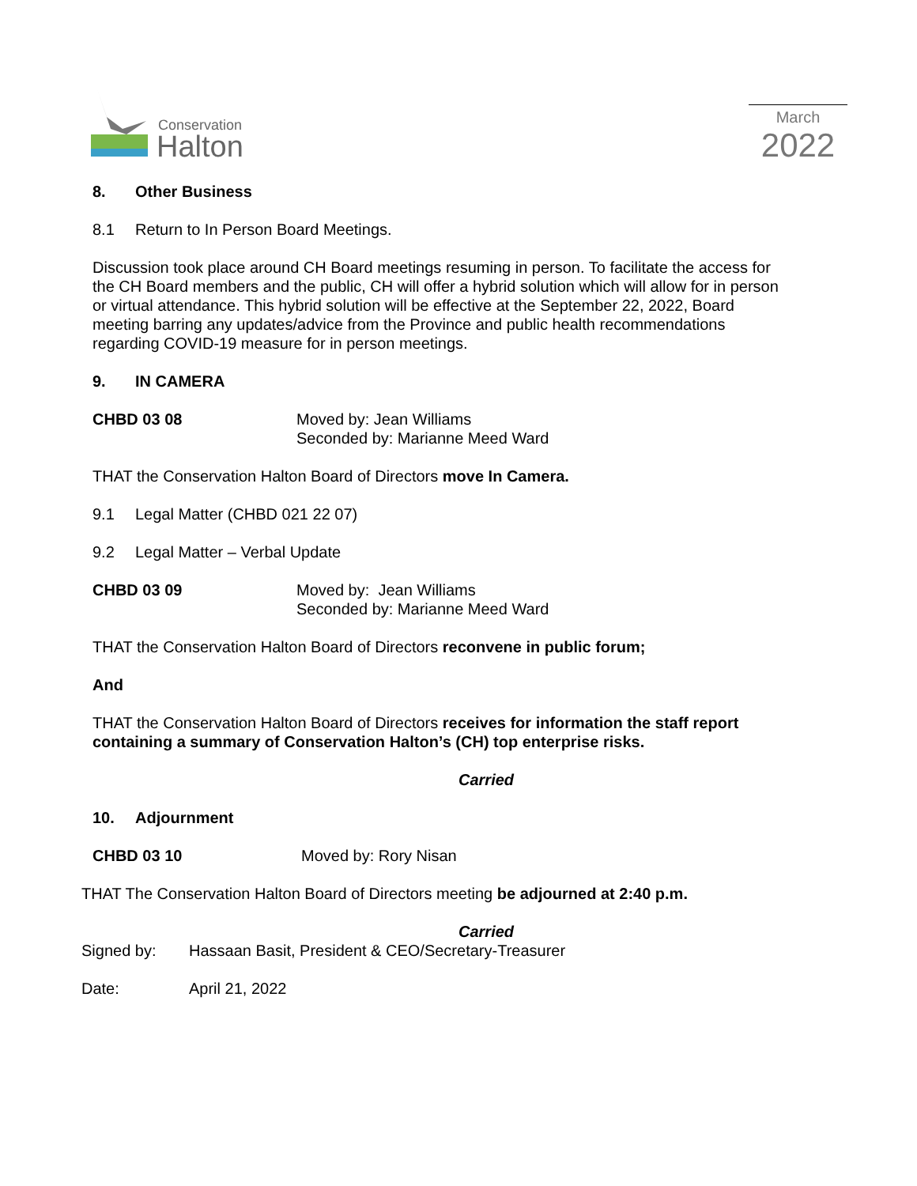Conservation
Halton
March
2022
8. Other Business
8.1 Return to In Person Board Meetings.
Discussion took place around CH Board meetings resuming in person. To facilitate the access for the CH Board members and the public, CH will offer a hybrid solution which will allow for in person or virtual attendance. This hybrid solution will be effective at the September 22, 2022, Board meeting barring any updates/advice from the Province and public health recommendations regarding COVID-19 measure for in person meetings.
9. IN CAMERA
CHBD 03 08 Moved by: Jean Williams
Seconded by: Marianne Meed Ward
THAT the Conservation Halton Board of Directors move In Camera.
9.1 Legal Matter (CHBD 021 22 07)
9.2 Legal Matter – Verbal Update
CHBD 03 09 Moved by: Jean Williams
Seconded by: Marianne Meed Ward
THAT the Conservation Halton Board of Directors reconvene in public forum;
And
THAT the Conservation Halton Board of Directors receives for information the staff report containing a summary of Conservation Halton’s (CH) top enterprise risks.
Carried
10. Adjournment
CHBD 03 10 Moved by: Rory Nisan
THAT The Conservation Halton Board of Directors meeting be adjourned at 2:40 p.m.
Carried
Signed by: Hassaan Basit, President & CEO/Secretary-Treasurer
Date: April 21, 2022